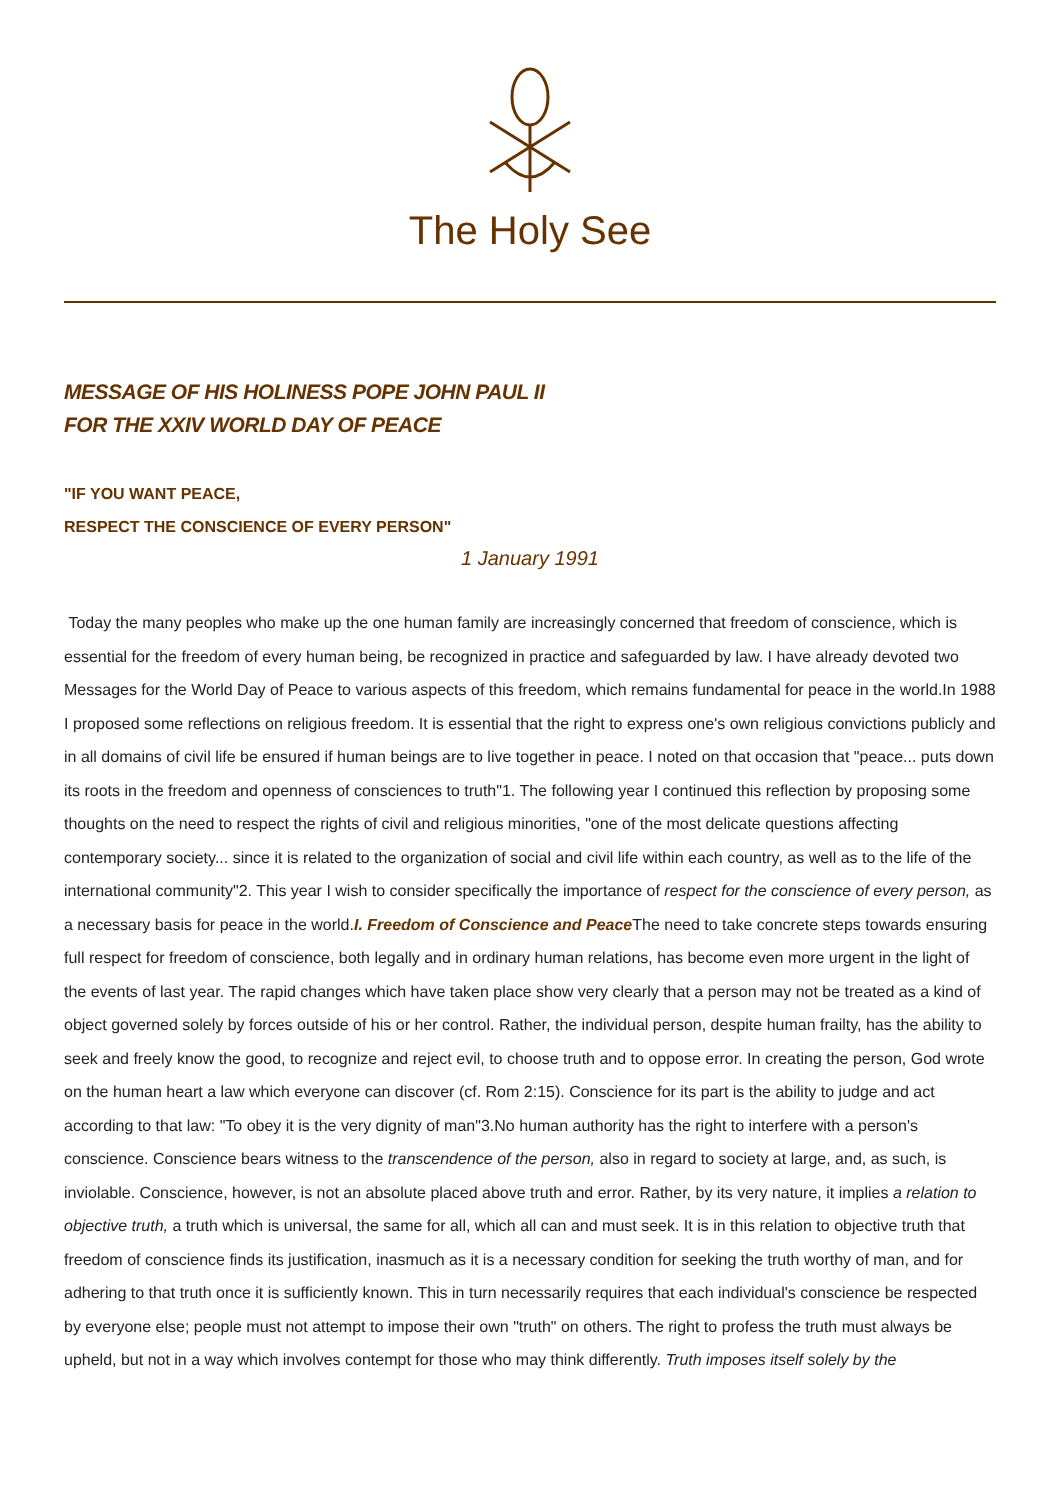The Holy See
MESSAGE OF HIS HOLINESS POPE JOHN PAUL II
FOR THE XXIV WORLD DAY OF PEACE
"IF YOU WANT PEACE,
RESPECT THE CONSCIENCE OF EVERY PERSON"
1 January 1991
Today the many peoples who make up the one human family are increasingly concerned that freedom of conscience, which is essential for the freedom of every human being, be recognized in practice and safeguarded by law. I have already devoted two Messages for the World Day of Peace to various aspects of this freedom, which remains fundamental for peace in the world.In 1988 I proposed some reflections on religious freedom. It is essential that the right to express one's own religious convictions publicly and in all domains of civil life be ensured if human beings are to live together in peace. I noted on that occasion that "peace... puts down its roots in the freedom and openness of consciences to truth"1. The following year I continued this reflection by proposing some thoughts on the need to respect the rights of civil and religious minorities, "one of the most delicate questions affecting contemporary society... since it is related to the organization of social and civil life within each country, as well as to the life of the international community"2. This year I wish to consider specifically the importance of respect for the conscience of every person, as a necessary basis for peace in the world.I. Freedom of Conscience and Peace The need to take concrete steps towards ensuring full respect for freedom of conscience, both legally and in ordinary human relations, has become even more urgent in the light of the events of last year. The rapid changes which have taken place show very clearly that a person may not be treated as a kind of object governed solely by forces outside of his or her control. Rather, the individual person, despite human frailty, has the ability to seek and freely know the good, to recognize and reject evil, to choose truth and to oppose error. In creating the person, God wrote on the human heart a law which everyone can discover (cf. Rom 2:15). Conscience for its part is the ability to judge and act according to that law: "To obey it is the very dignity of man"3.No human authority has the right to interfere with a person's conscience. Conscience bears witness to the transcendence of the person, also in regard to society at large, and, as such, is inviolable. Conscience, however, is not an absolute placed above truth and error. Rather, by its very nature, it implies a relation to objective truth, a truth which is universal, the same for all, which all can and must seek. It is in this relation to objective truth that freedom of conscience finds its justification, inasmuch as it is a necessary condition for seeking the truth worthy of man, and for adhering to that truth once it is sufficiently known. This in turn necessarily requires that each individual's conscience be respected by everyone else; people must not attempt to impose their own "truth" on others. The right to profess the truth must always be upheld, but not in a way which involves contempt for those who may think differently. Truth imposes itself solely by the